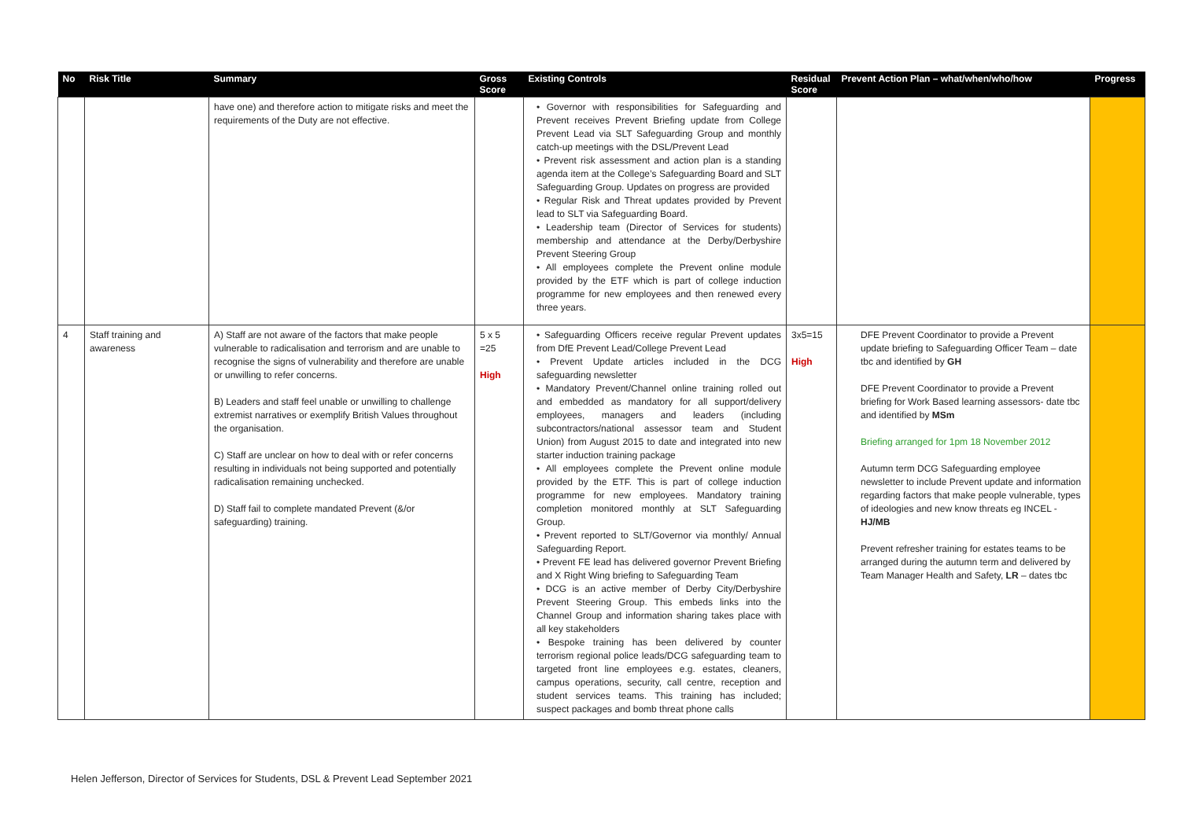| No | Risk Title | Summary | Gross Score | Existing Controls | Residual Score | Prevent Action Plan – what/when/who/how | Progress |
| --- | --- | --- | --- | --- | --- | --- | --- |
| | | have one) and therefore action to mitigate risks and meet the requirements of the Duty are not effective. | | • Governor with responsibilities for Safeguarding and Prevent receives Prevent Briefing update from College Prevent Lead via SLT Safeguarding Group and monthly catch-up meetings with the DSL/Prevent Lead • Prevent risk assessment and action plan is a standing agenda item at the College’s Safeguarding Board and SLT Safeguarding Group. Updates on progress are provided • Regular Risk and Threat updates provided by Prevent lead to SLT via Safeguarding Board. • Leadership team (Director of Services for students) membership and attendance at the Derby/Derbyshire Prevent Steering Group • All employees complete the Prevent online module provided by the ETF which is part of college induction programme for new employees and then renewed every three years. | | | |
| 4 | Staff training and awareness | A) Staff are not aware of the factors that make people vulnerable to radicalisation and terrorism and are unable to recognise the signs of vulnerability and therefore are unable or unwilling to refer concerns. B) Leaders and staff feel unable or unwilling to challenge extremist narratives or exemplify British Values throughout the organisation. C) Staff are unclear on how to deal with or refer concerns resulting in individuals not being supported and potentially radicalisation remaining unchecked. D) Staff fail to complete mandated Prevent (&/or safeguarding) training. | 5 x 5 =25 High | • Safeguarding Officers receive regular Prevent updates from DfE Prevent Lead/College Prevent Lead • Prevent Update articles included in the DCG safeguarding newsletter • Mandatory Prevent/Channel online training rolled out and embedded as mandatory for all support/delivery employees, managers and leaders (including subcontractors/national assessor team and Student Union) from August 2015 to date and integrated into new starter induction training package • All employees complete the Prevent online module provided by the ETF. This is part of college induction programme for new employees. Mandatory training completion monitored monthly at SLT Safeguarding Group. • Prevent reported to SLT/Governor via monthly/ Annual Safeguarding Report. • Prevent FE lead has delivered governor Prevent Briefing and X Right Wing briefing to Safeguarding Team • DCG is an active member of Derby City/Derbyshire Prevent Steering Group. This embeds links into the Channel Group and information sharing takes place with all key stakeholders • Bespoke training has been delivered by counter terrorism regional police leads/DCG safeguarding team to targeted front line employees e.g. estates, cleaners, campus operations, security, call centre, reception and student services teams. This training has included; suspect packages and bomb threat phone calls | 3x5=15 High | DFE Prevent Coordinator to provide a Prevent update briefing to Safeguarding Officer Team – date tbc and identified by GH DFE Prevent Coordinator to provide a Prevent briefing for Work Based learning assessors- date tbc and identified by MSm Briefing arranged for 1pm 18 November 2012 Autumn term DCG Safeguarding employee newsletter to include Prevent update and information regarding factors that make people vulnerable, types of ideologies and new know threats eg INCEL - HJ/MB Prevent refresher training for estates teams to be arranged during the autumn term and delivered by Team Manager Health and Safety, LR – dates tbc | |
Helen Jefferson, Director of Services for Students, DSL & Prevent Lead September 2021